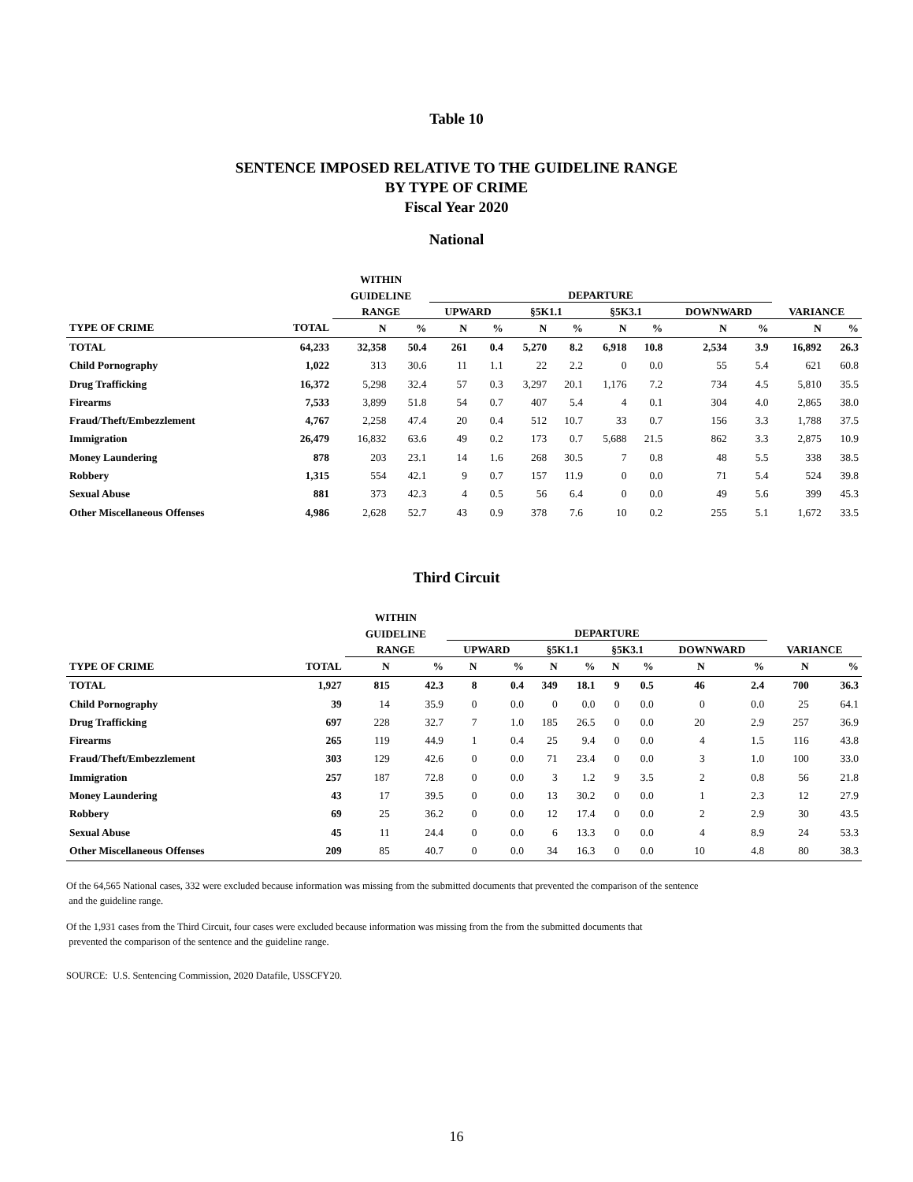Table 10
SENTENCE IMPOSED RELATIVE TO THE GUIDELINE RANGE
BY TYPE OF CRIME
Fiscal Year 2020
National
| | | WITHIN | | | | | | | | | | | |
| --- | --- | --- | --- | --- | --- | --- | --- | --- | --- | --- | --- | --- | --- |
| | | GUIDELINE | | DEPARTURE | | | | | | | | | |
| | | RANGE | | UPWARD | | §5K1.1 | | §5K3.1 | | DOWNWARD | | VARIANCE | |
| TYPE OF CRIME | TOTAL | N | % | N | % | N | % | N | % | N | % | N | % |
| TOTAL | 64,233 | 32,358 | 50.4 | 261 | 0.4 | 5,270 | 8.2 | 6,918 | 10.8 | 2,534 | 3.9 | 16,892 | 26.3 |
| Child Pornography | 1,022 | 313 | 30.6 | 11 | 1.1 | 22 | 2.2 | 0 | 0.0 | 55 | 5.4 | 621 | 60.8 |
| Drug Trafficking | 16,372 | 5,298 | 32.4 | 57 | 0.3 | 3,297 | 20.1 | 1,176 | 7.2 | 734 | 4.5 | 5,810 | 35.5 |
| Firearms | 7,533 | 3,899 | 51.8 | 54 | 0.7 | 407 | 5.4 | 4 | 0.1 | 304 | 4.0 | 2,865 | 38.0 |
| Fraud/Theft/Embezzlement | 4,767 | 2,258 | 47.4 | 20 | 0.4 | 512 | 10.7 | 33 | 0.7 | 156 | 3.3 | 1,788 | 37.5 |
| Immigration | 26,479 | 16,832 | 63.6 | 49 | 0.2 | 173 | 0.7 | 5,688 | 21.5 | 862 | 3.3 | 2,875 | 10.9 |
| Money Laundering | 878 | 203 | 23.1 | 14 | 1.6 | 268 | 30.5 | 7 | 0.8 | 48 | 5.5 | 338 | 38.5 |
| Robbery | 1,315 | 554 | 42.1 | 9 | 0.7 | 157 | 11.9 | 0 | 0.0 | 71 | 5.4 | 524 | 39.8 |
| Sexual Abuse | 881 | 373 | 42.3 | 4 | 0.5 | 56 | 6.4 | 0 | 0.0 | 49 | 5.6 | 399 | 45.3 |
| Other Miscellaneous Offenses | 4,986 | 2,628 | 52.7 | 43 | 0.9 | 378 | 7.6 | 10 | 0.2 | 255 | 5.1 | 1,672 | 33.5 |
Third Circuit
| | | WITHIN | | | | | | | | | | | |
| --- | --- | --- | --- | --- | --- | --- | --- | --- | --- | --- | --- | --- | --- |
| | | GUIDELINE | | DEPARTURE | | | | | | | | | |
| | | RANGE | | UPWARD | | §5K1.1 | | §5K3.1 | | DOWNWARD | | VARIANCE | |
| TYPE OF CRIME | TOTAL | N | % | N | % | N | % | N | % | N | % | N | % |
| TOTAL | 1,927 | 815 | 42.3 | 8 | 0.4 | 349 | 18.1 | 9 | 0.5 | 46 | 2.4 | 700 | 36.3 |
| Child Pornography | 39 | 14 | 35.9 | 0 | 0.0 | 0 | 0.0 | 0 | 0.0 | 0 | 0.0 | 25 | 64.1 |
| Drug Trafficking | 697 | 228 | 32.7 | 7 | 1.0 | 185 | 26.5 | 0 | 0.0 | 20 | 2.9 | 257 | 36.9 |
| Firearms | 265 | 119 | 44.9 | 1 | 0.4 | 25 | 9.4 | 0 | 0.0 | 4 | 1.5 | 116 | 43.8 |
| Fraud/Theft/Embezzlement | 303 | 129 | 42.6 | 0 | 0.0 | 71 | 23.4 | 0 | 0.0 | 3 | 1.0 | 100 | 33.0 |
| Immigration | 257 | 187 | 72.8 | 0 | 0.0 | 3 | 1.2 | 9 | 3.5 | 2 | 0.8 | 56 | 21.8 |
| Money Laundering | 43 | 17 | 39.5 | 0 | 0.0 | 13 | 30.2 | 0 | 0.0 | 1 | 2.3 | 12 | 27.9 |
| Robbery | 69 | 25 | 36.2 | 0 | 0.0 | 12 | 17.4 | 0 | 0.0 | 2 | 2.9 | 30 | 43.5 |
| Sexual Abuse | 45 | 11 | 24.4 | 0 | 0.0 | 6 | 13.3 | 0 | 0.0 | 4 | 8.9 | 24 | 53.3 |
| Other Miscellaneous Offenses | 209 | 85 | 40.7 | 0 | 0.0 | 34 | 16.3 | 0 | 0.0 | 10 | 4.8 | 80 | 38.3 |
Of the 64,565 National cases, 332 were excluded because information was missing from the submitted documents that prevented the comparison of the sentence
and the guideline range.
Of the 1,931 cases from the Third Circuit, four cases were excluded because information was missing from the from the submitted documents that
prevented the comparison of the sentence and the guideline range.
SOURCE: U.S. Sentencing Commission, 2020 Datafile, USSCFY20.
16